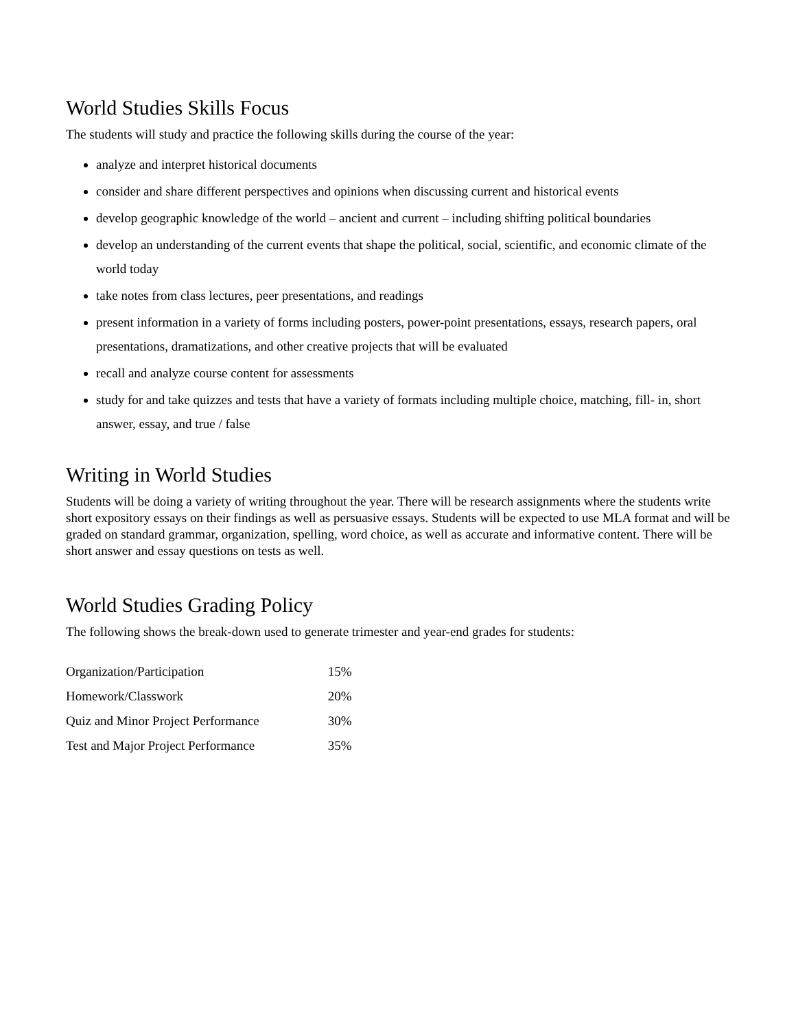World Studies Skills Focus
The students will study and practice the following skills during the course of the year:
analyze and interpret historical documents
consider and share different perspectives and opinions when discussing current and historical events
develop geographic knowledge of the world – ancient and current – including shifting political boundaries
develop an understanding of the current events that shape the political, social, scientific, and economic climate of the world today
take notes from class lectures, peer presentations, and readings
present information in a variety of forms including posters, power-point presentations, essays, research papers, oral presentations, dramatizations, and other creative projects that will be evaluated
recall and analyze course content for assessments
study for and take quizzes and tests that have a variety of formats including multiple choice, matching, fill- in, short answer, essay, and true / false
Writing in World Studies
Students will be doing a variety of writing throughout the year. There will be research assignments where the students write short expository essays on their findings as well as persuasive essays. Students will be expected to use MLA format and will be graded on standard grammar, organization, spelling, word choice, as well as accurate and informative content. There will be short answer and essay questions on tests as well.
World Studies Grading Policy
The following shows the break-down used to generate trimester and year-end grades for students:
| Organization/Participation | 15% |
| Homework/Classwork | 20% |
| Quiz and Minor Project Performance | 30% |
| Test and Major Project Performance | 35% |